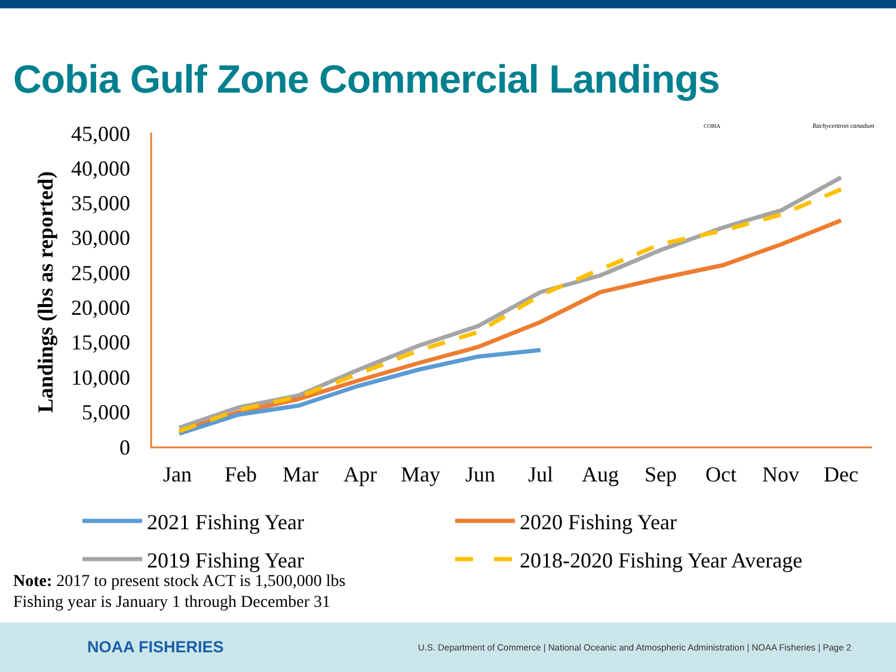Cobia Gulf Zone Commercial Landings
Landings (lbs as reported)
45,000
40,000
35,000
30,000
25,000
20,000
15,000
10,000
5,000
0
Jan
Feb
Mar
Apr
May
Jun
Jul
Aug
Sep
Oct
Nov
Dec
2021 Fishing Year
2020 Fishing Year
2019 Fishing Year
2018-2020 Fishing Year Average
COBIA
Rachycentron canadum
Note: 2017 to present stock ACT is 1,500,000 lbs
Fishing year is January 1 through December 31
NOAA FISHERIES
U.S. Department of Commerce | National Oceanic and Atmospheric Administration | NOAA Fisheries | Page 2